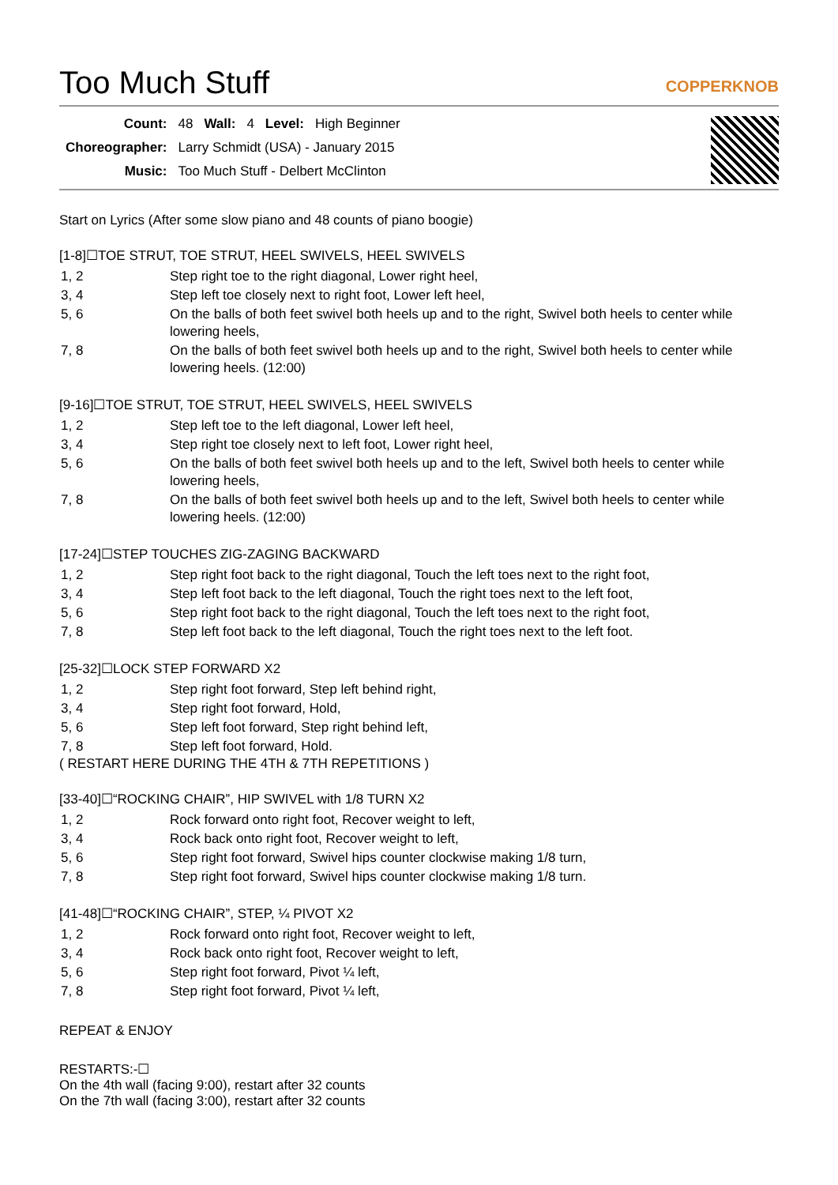Too Much Stuff COPPERKNOB
| Count: | 48 | Wall: | 4 | Level: | High Beginner |
| Choreographer: | Larry Schmidt (USA) - January 2015 | | | | |
| Music: | Too Much Stuff - Delbert McClinton | | | | |
Start on Lyrics (After some slow piano and 48 counts of piano boogie)
[1-8]☐TOE STRUT, TOE STRUT, HEEL SWIVELS, HEEL SWIVELS
| 1, 2 | Step right toe to the right diagonal, Lower right heel, |
| 3, 4 | Step left toe closely next to right foot, Lower left heel, |
| 5, 6 | On the balls of both feet swivel both heels up and to the right, Swivel both heels to center while lowering heels, |
| 7, 8 | On the balls of both feet swivel both heels up and to the right, Swivel both heels to center while lowering heels. (12:00) |
[9-16]☐TOE STRUT, TOE STRUT, HEEL SWIVELS, HEEL SWIVELS
| 1, 2 | Step left toe to the left diagonal, Lower left heel, |
| 3, 4 | Step right toe closely next to left foot, Lower right heel, |
| 5, 6 | On the balls of both feet swivel both heels up and to the left, Swivel both heels to center while lowering heels, |
| 7, 8 | On the balls of both feet swivel both heels up and to the left, Swivel both heels to center while lowering heels. (12:00) |
[17-24]☐STEP TOUCHES ZIG-ZAGING BACKWARD
| 1, 2 | Step right foot back to the right diagonal, Touch the left toes next to the right foot, |
| 3, 4 | Step left foot back to the left diagonal, Touch the right toes next to the left foot, |
| 5, 6 | Step right foot back to the right diagonal, Touch the left toes next to the right foot, |
| 7, 8 | Step left foot back to the left diagonal, Touch the right toes next to the left foot. |
[25-32]☐LOCK STEP FORWARD X2
| 1, 2 | Step right foot forward, Step left behind right, |
| 3, 4 | Step right foot forward, Hold, |
| 5, 6 | Step left foot forward, Step right behind left, |
| 7, 8 | Step left foot forward, Hold. |
( RESTART HERE DURING THE 4TH & 7TH REPETITIONS )
[33-40]☐“ROCKING CHAIR”, HIP SWIVEL with 1/8 TURN X2
| 1, 2 | Rock forward onto right foot, Recover weight to left, |
| 3, 4 | Rock back onto right foot, Recover weight to left, |
| 5, 6 | Step right foot forward, Swivel hips counter clockwise making 1/8 turn, |
| 7, 8 | Step right foot forward, Swivel hips counter clockwise making 1/8 turn. |
[41-48]☐“ROCKING CHAIR”, STEP, ¼ PIVOT X2
| 1, 2 | Rock forward onto right foot, Recover weight to left, |
| 3, 4 | Rock back onto right foot, Recover weight to left, |
| 5, 6 | Step right foot forward, Pivot ¼ left, |
| 7, 8 | Step right foot forward, Pivot ¼ left, |
REPEAT & ENJOY
RESTARTS:-☐
On the 4th wall (facing 9:00), restart after 32 counts
On the 7th wall (facing 3:00), restart after 32 counts